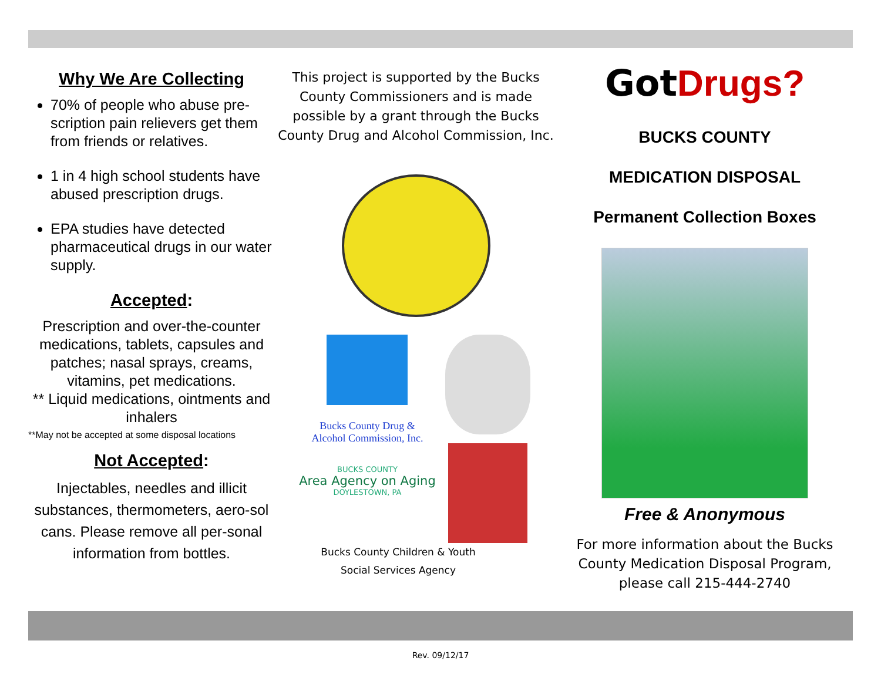Why We Are Collecting
70% of people who abuse pre-scription pain relievers get them from friends or relatives.
1 in 4 high school students have abused prescription drugs.
EPA studies have detected pharmaceutical drugs in our water supply.
Accepted:
Prescription and over-the-counter medications, tablets, capsules and patches; nasal sprays, creams, vitamins, pet medications.
** Liquid medications, ointments and inhalers
**May not be accepted at some disposal locations
Not Accepted:
Injectables, needles and illicit substances, thermometers, aero-sol cans. Please remove all per-sonal information from bottles.
This project is supported by the Bucks County Commissioners and is made possible by a grant through the Bucks County Drug and Alcohol Commission, Inc.
Bucks County Drug &
Alcohol Commission, Inc.
BUCKS COUNTY
Area Agency on Aging
DOYLESTOWN, PA
Bucks County Children & Youth
Social Services Agency
Got Drugs?
BUCKS COUNTY
MEDICATION DISPOSAL
Permanent Collection Boxes
Free & Anonymous
For more information about the Bucks County Medication Disposal Program, please call 215-444-2740
Rev. 09/12/17